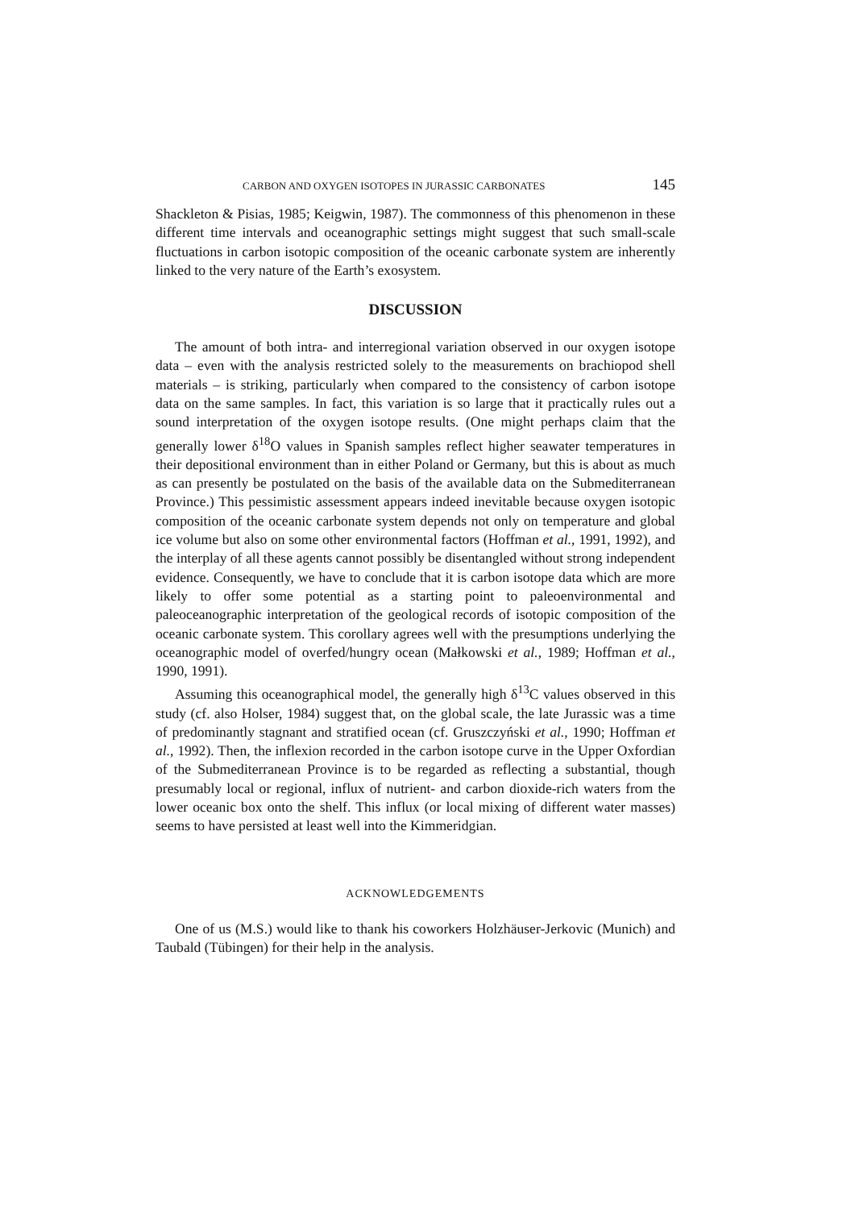CARBON AND OXYGEN ISOTOPES IN JURASSIC CARBONATES 145
Shackleton & Pisias, 1985; Keigwin, 1987). The commonness of this phenomenon in these different time intervals and oceanographic settings might suggest that such small-scale fluctuations in carbon isotopic composition of the oceanic carbonate system are inherently linked to the very nature of the Earth’s exosystem.
DISCUSSION
The amount of both intra- and interregional variation observed in our oxygen isotope data – even with the analysis restricted solely to the measurements on brachiopod shell materials – is striking, particularly when compared to the consistency of carbon isotope data on the same samples. In fact, this variation is so large that it practically rules out a sound interpretation of the oxygen isotope results. (One might perhaps claim that the generally lower δ<sup>18</sup>O values in Spanish samples reflect higher seawater temperatures in their depositional environment than in either Poland or Germany, but this is about as much as can presently be postulated on the basis of the available data on the Submediterranean Province.) This pessimistic assessment appears indeed inevitable because oxygen isotopic composition of the oceanic carbonate system depends not only on temperature and global ice volume but also on some other environmental factors (Hoffman et al., 1991, 1992), and the interplay of all these agents cannot possibly be disentangled without strong independent evidence. Consequently, we have to conclude that it is carbon isotope data which are more likely to offer some potential as a starting point to paleoenvironmental and paleoceanographic interpretation of the geological records of isotopic composition of the oceanic carbonate system. This corollary agrees well with the presumptions underlying the oceanographic model of overfed/hungry ocean (Małkowski et al., 1989; Hoffman et al., 1990, 1991).
Assuming this oceanographical model, the generally high δ<sup>13</sup>C values observed in this study (cf. also Holser, 1984) suggest that, on the global scale, the late Jurassic was a time of predominantly stagnant and stratified ocean (cf. Gruszczyński et al., 1990; Hoffman et al., 1992). Then, the inflexion recorded in the carbon isotope curve in the Upper Oxfordian of the Submediterranean Province is to be regarded as reflecting a substantial, though presumably local or regional, influx of nutrient- and carbon dioxide-rich waters from the lower oceanic box onto the shelf. This influx (or local mixing of different water masses) seems to have persisted at least well into the Kimmeridgian.
ACKNOWLEDGEMENTS
One of us (M.S.) would like to thank his coworkers Holzhäuser-Jerkovic (Munich) and Taubald (Tübingen) for their help in the analysis.